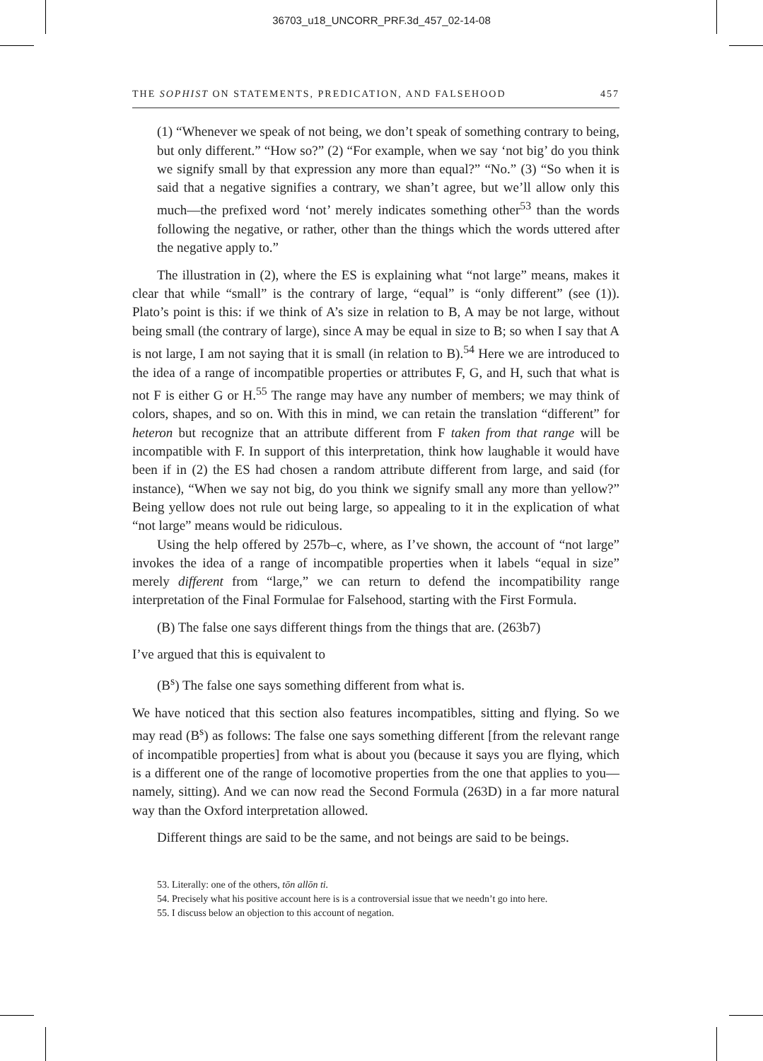36703_u18_UNCORR_PRF.3d_457_02-14-08
THE SOPHIST ON STATEMENTS, PREDICATION, AND FALSEHOOD 457
(1) “Whenever we speak of not being, we don’t speak of something contrary to being, but only different.” “How so?” (2) “For example, when we say ‘not big’ do you think we signify small by that expression any more than equal?” “No.” (3) “So when it is said that a negative signifies a contrary, we shan’t agree, but we’ll allow only this much—the prefixed word ‘not’ merely indicates something other<sup>53</sup> than the words following the negative, or rather, other than the things which the words uttered after the negative apply to.”
The illustration in (2), where the ES is explaining what “not large” means, makes it clear that while “small” is the contrary of large, “equal” is “only different” (see (1)). Plato’s point is this: if we think of A’s size in relation to B, A may be not large, without being small (the contrary of large), since A may be equal in size to B; so when I say that A is not large, I am not saying that it is small (in relation to B).<sup>54</sup> Here we are introduced to the idea of a range of incompatible properties or attributes F, G, and H, such that what is not F is either G or H.<sup>55</sup> The range may have any number of members; we may think of colors, shapes, and so on. With this in mind, we can retain the translation “different” for heteron but recognize that an attribute different from F taken from that range will be incompatible with F. In support of this interpretation, think how laughable it would have been if in (2) the ES had chosen a random attribute different from large, and said (for instance), “When we say not big, do you think we signify small any more than yellow?” Being yellow does not rule out being large, so appealing to it in the explication of what “not large” means would be ridiculous.
Using the help offered by 257b–c, where, as I’ve shown, the account of “not large” invokes the idea of a range of incompatible properties when it labels “equal in size” merely different from “large,” we can return to defend the incompatibility range interpretation of the Final Formulae for Falsehood, starting with the First Formula.
(B) The false one says different things from the things that are. (263b7)
I’ve argued that this is equivalent to
(B<sup>s</sup>) The false one says something different from what is.
We have noticed that this section also features incompatibles, sitting and flying. So we may read (B<sup>s</sup>) as follows: The false one says something different [from the relevant range of incompatible properties] from what is about you (because it says you are flying, which is a different one of the range of locomotive properties from the one that applies to you—namely, sitting). And we can now read the Second Formula (263D) in a far more natural way than the Oxford interpretation allowed.
Different things are said to be the same, and not beings are said to be beings.
53. Literally: one of the others, tōn allōn ti.
54. Precisely what his positive account here is is a controversial issue that we needn’t go into here.
55. I discuss below an objection to this account of negation.